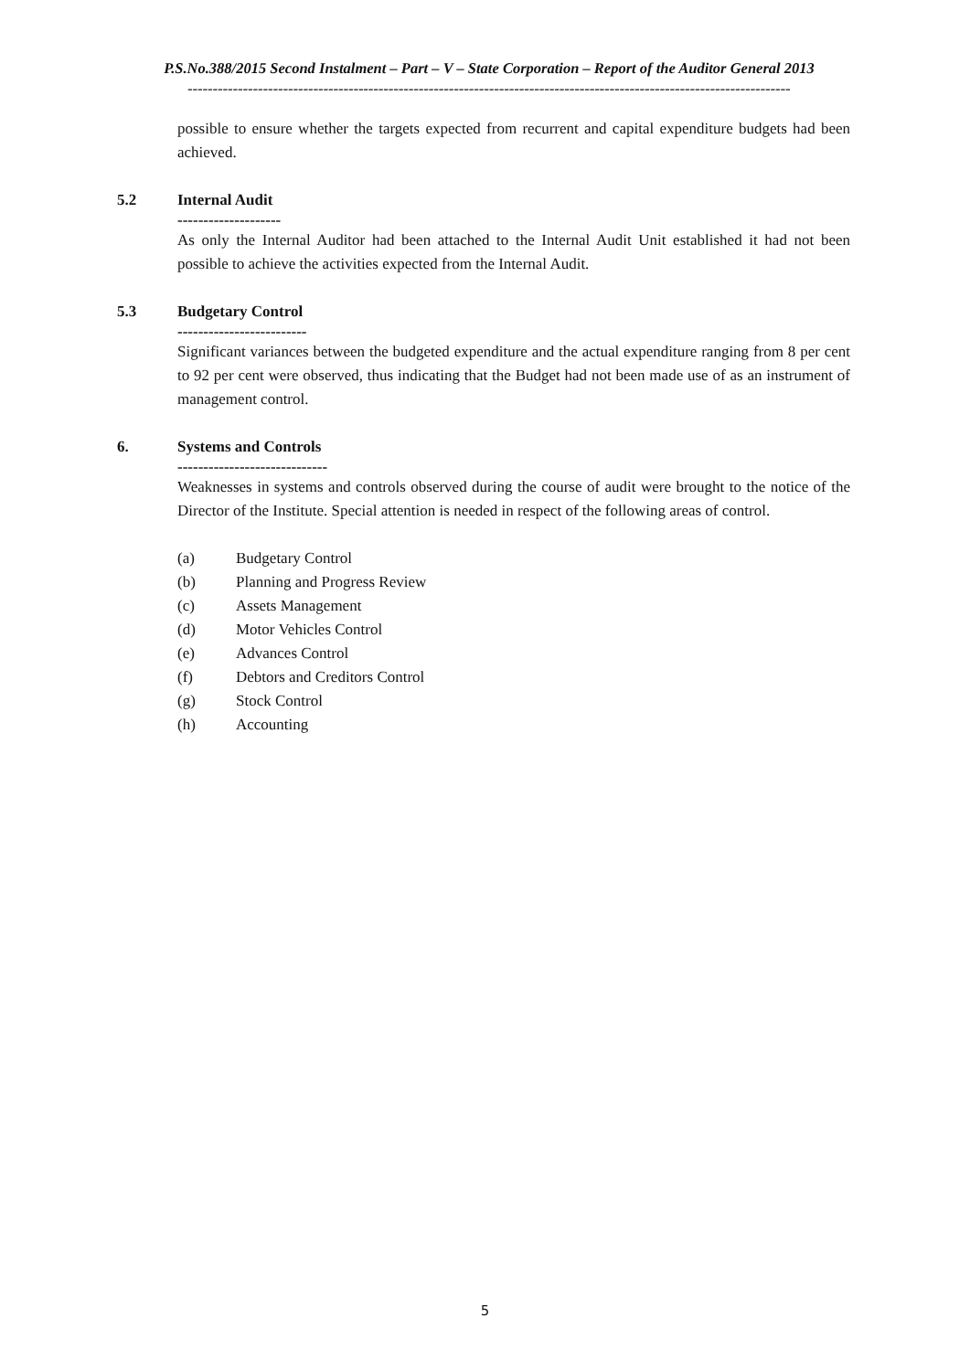P.S.No.388/2015 Second Instalment – Part – V – State Corporation – Report of the Auditor General 2013
------------------------------------------------------------------------------------------------------------------------
possible to ensure whether the targets expected from recurrent and capital expenditure budgets had been achieved.
5.2 Internal Audit
--------------------
As only the Internal Auditor had been attached to the Internal Audit Unit established it had not been possible to achieve the activities expected from the Internal Audit.
5.3 Budgetary Control
-------------------------
Significant variances between the budgeted expenditure and the actual expenditure ranging from 8 per cent to 92 per cent were observed, thus indicating that the Budget had not been made use of as an instrument of management control.
6. Systems and Controls
-----------------------------
Weaknesses in systems and controls observed during the course of audit were brought to the notice of the Director of the Institute. Special attention is needed in respect of the following areas of control.
(a) Budgetary Control
(b) Planning and Progress Review
(c) Assets Management
(d) Motor Vehicles Control
(e) Advances Control
(f) Debtors and Creditors Control
(g) Stock Control
(h) Accounting
5